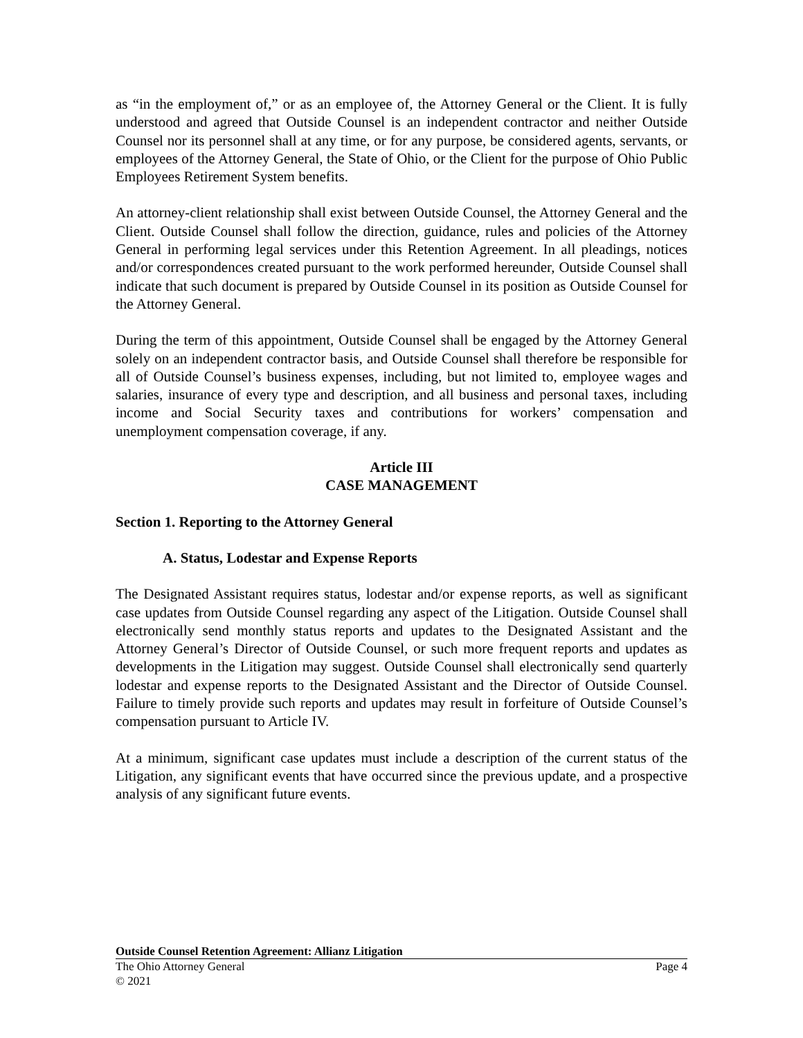as “in the employment of,” or as an employee of, the Attorney General or the Client. It is fully understood and agreed that Outside Counsel is an independent contractor and neither Outside Counsel nor its personnel shall at any time, or for any purpose, be considered agents, servants, or employees of the Attorney General, the State of Ohio, or the Client for the purpose of Ohio Public Employees Retirement System benefits.
An attorney-client relationship shall exist between Outside Counsel, the Attorney General and the Client. Outside Counsel shall follow the direction, guidance, rules and policies of the Attorney General in performing legal services under this Retention Agreement. In all pleadings, notices and/or correspondences created pursuant to the work performed hereunder, Outside Counsel shall indicate that such document is prepared by Outside Counsel in its position as Outside Counsel for the Attorney General.
During the term of this appointment, Outside Counsel shall be engaged by the Attorney General solely on an independent contractor basis, and Outside Counsel shall therefore be responsible for all of Outside Counsel’s business expenses, including, but not limited to, employee wages and salaries, insurance of every type and description, and all business and personal taxes, including income and Social Security taxes and contributions for workers’ compensation and unemployment compensation coverage, if any.
Article III
CASE MANAGEMENT
Section 1. Reporting to the Attorney General
A. Status, Lodestar and Expense Reports
The Designated Assistant requires status, lodestar and/or expense reports, as well as significant case updates from Outside Counsel regarding any aspect of the Litigation. Outside Counsel shall electronically send monthly status reports and updates to the Designated Assistant and the Attorney General’s Director of Outside Counsel, or such more frequent reports and updates as developments in the Litigation may suggest. Outside Counsel shall electronically send quarterly lodestar and expense reports to the Designated Assistant and the Director of Outside Counsel. Failure to timely provide such reports and updates may result in forfeiture of Outside Counsel’s compensation pursuant to Article IV.
At a minimum, significant case updates must include a description of the current status of the Litigation, any significant events that have occurred since the previous update, and a prospective analysis of any significant future events.
Outside Counsel Retention Agreement: Allianz Litigation
The Ohio Attorney General Page 4
© 2021